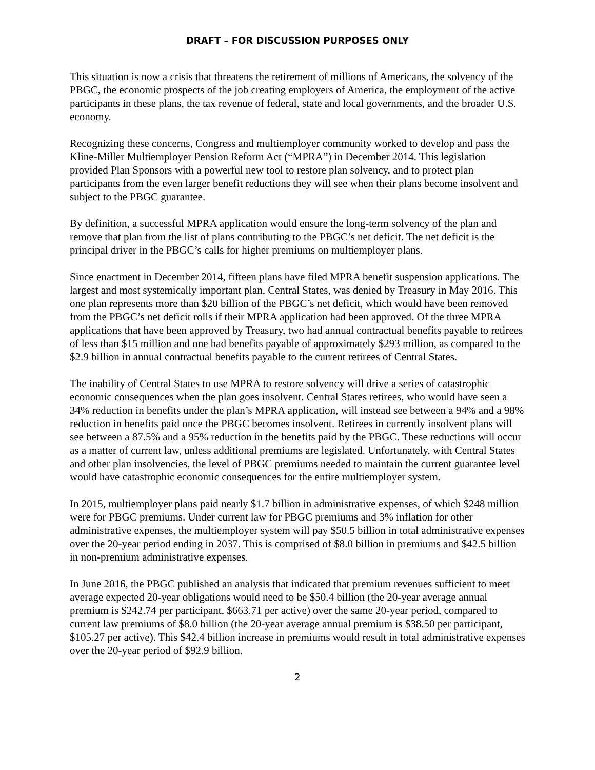DRAFT – FOR DISCUSSION PURPOSES ONLY
This situation is now a crisis that threatens the retirement of millions of Americans, the solvency of the PBGC, the economic prospects of the job creating employers of America, the employment of the active participants in these plans, the tax revenue of federal, state and local governments, and the broader U.S. economy.
Recognizing these concerns, Congress and multiemployer community worked to develop and pass the Kline-Miller Multiemployer Pension Reform Act (“MPRA”) in December 2014. This legislation provided Plan Sponsors with a powerful new tool to restore plan solvency, and to protect plan participants from the even larger benefit reductions they will see when their plans become insolvent and subject to the PBGC guarantee.
By definition, a successful MPRA application would ensure the long-term solvency of the plan and remove that plan from the list of plans contributing to the PBGC’s net deficit. The net deficit is the principal driver in the PBGC’s calls for higher premiums on multiemployer plans.
Since enactment in December 2014, fifteen plans have filed MPRA benefit suspension applications. The largest and most systemically important plan, Central States, was denied by Treasury in May 2016. This one plan represents more than $20 billion of the PBGC’s net deficit, which would have been removed from the PBGC’s net deficit rolls if their MPRA application had been approved. Of the three MPRA applications that have been approved by Treasury, two had annual contractual benefits payable to retirees of less than $15 million and one had benefits payable of approximately $293 million, as compared to the $2.9 billion in annual contractual benefits payable to the current retirees of Central States.
The inability of Central States to use MPRA to restore solvency will drive a series of catastrophic economic consequences when the plan goes insolvent. Central States retirees, who would have seen a 34% reduction in benefits under the plan’s MPRA application, will instead see between a 94% and a 98% reduction in benefits paid once the PBGC becomes insolvent. Retirees in currently insolvent plans will see between a 87.5% and a 95% reduction in the benefits paid by the PBGC. These reductions will occur as a matter of current law, unless additional premiums are legislated. Unfortunately, with Central States and other plan insolvencies, the level of PBGC premiums needed to maintain the current guarantee level would have catastrophic economic consequences for the entire multiemployer system.
In 2015, multiemployer plans paid nearly $1.7 billion in administrative expenses, of which $248 million were for PBGC premiums. Under current law for PBGC premiums and 3% inflation for other administrative expenses, the multiemployer system will pay $50.5 billion in total administrative expenses over the 20-year period ending in 2037. This is comprised of $8.0 billion in premiums and $42.5 billion in non-premium administrative expenses.
In June 2016, the PBGC published an analysis that indicated that premium revenues sufficient to meet average expected 20-year obligations would need to be $50.4 billion (the 20-year average annual premium is $242.74 per participant, $663.71 per active) over the same 20-year period, compared to current law premiums of $8.0 billion (the 20-year average annual premium is $38.50 per participant, $105.27 per active). This $42.4 billion increase in premiums would result in total administrative expenses over the 20-year period of $92.9 billion.
2